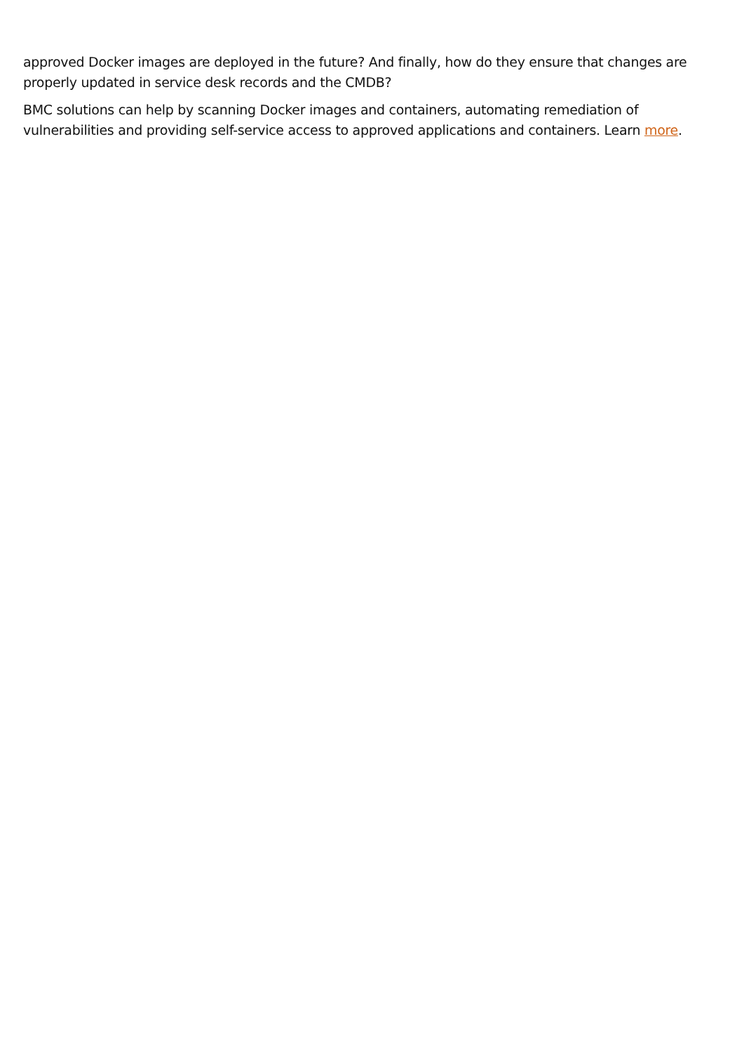approved Docker images are deployed in the future? And finally, how do they ensure that changes are properly updated in service desk records and the CMDB?
BMC solutions can help by scanning Docker images and containers, automating remediation of vulnerabilities and providing self-service access to approved applications and containers. Learn more.